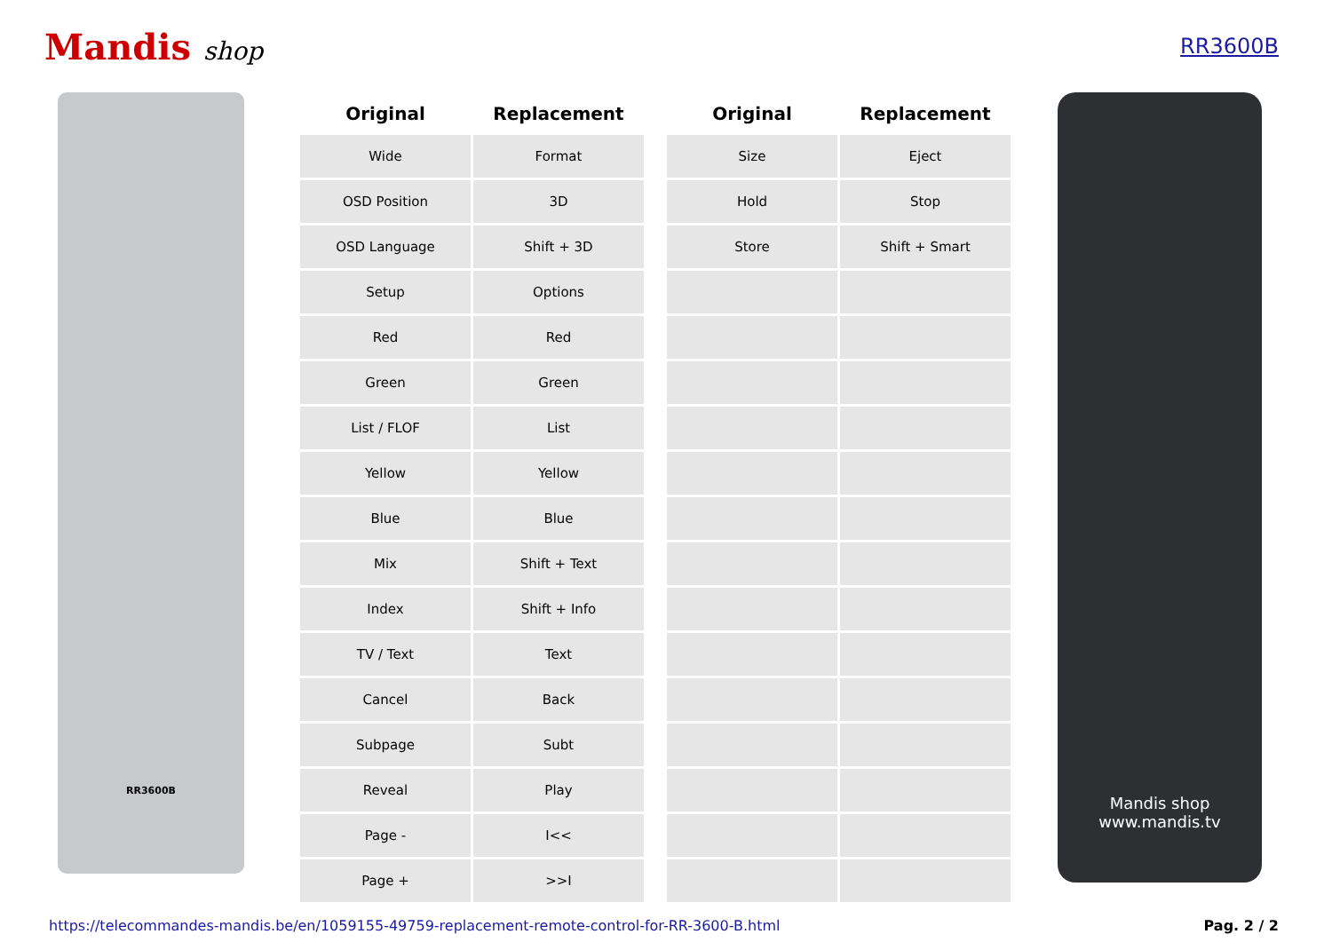Mandis shop
RR3600B
RR3600B
| Original | Replacement |
| --- | --- |
| Wide | Format |
| OSD Position | 3D |
| OSD Language | Shift + 3D |
| Setup | Options |
| Red | Red |
| Green | Green |
| List / FLOF | List |
| Yellow | Yellow |
| Blue | Blue |
| Mix | Shift + Text |
| Index | Shift + Info |
| TV / Text | Text |
| Cancel | Back |
| Subpage | Subt |
| Reveal | Play |
| Page - | I<< |
| Page + | >>I |
| Original | Replacement |
| --- | --- |
| Size | Eject |
| Hold | Stop |
| Store | Shift + Smart |
Mandis shop
www.mandis.tv
https://telecommandes-mandis.be/en/1059155-49759-replacement-remote-control-for-RR-3600-B.html Pag. 2 / 2